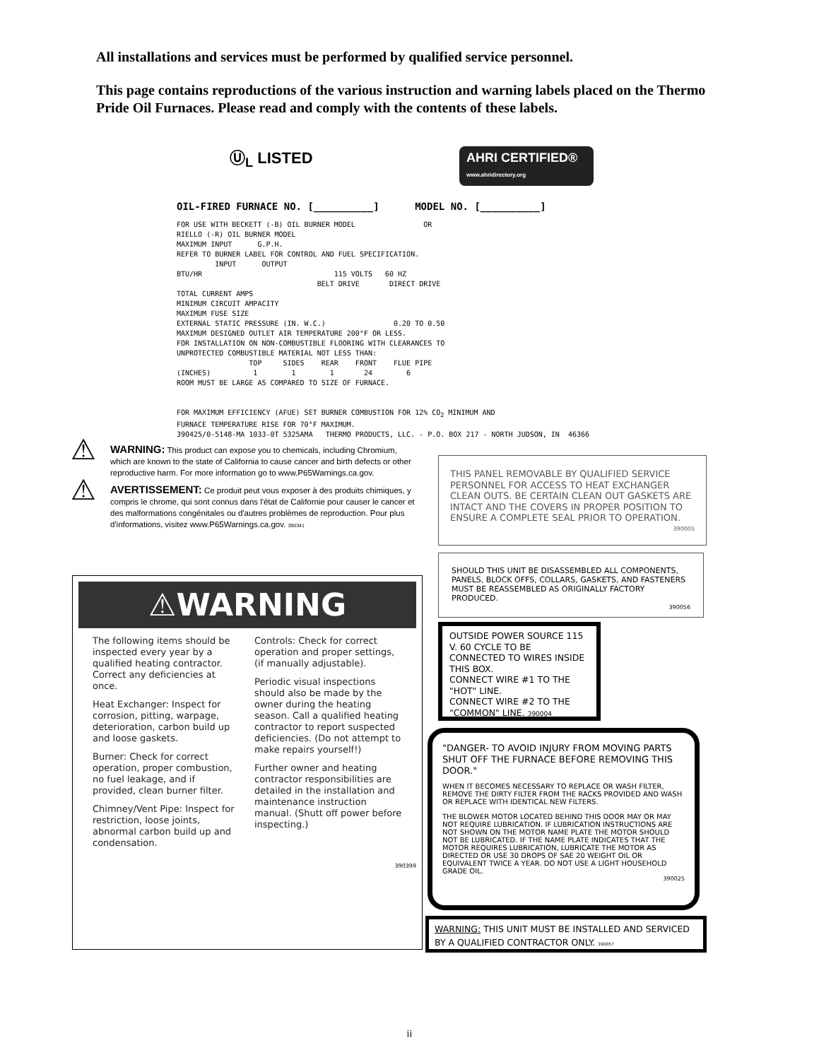All installations and services must be performed by qualified service personnel.
This page contains reproductions of the various instruction and warning labels placed on the Thermo Pride Oil Furnaces. Please read and comply with the contents of these labels.
Ⓤ<sub>L</sub> LISTED
AHRI CERTIFIED®
www.ahridirectory.org
OIL-FIRED FURNACE NO. [__________] MODEL NO. [__________]
FOR USE WITH BECKETT (-B) OIL BURNER MODEL OR RIELLO (-R) OIL BURNER MODEL MAXIMUM INPUT G.P.H. REFER TO BURNER LABEL FOR CONTROL AND FUEL SPECIFICATION. INPUT OUTPUT BTU/HR 115 VOLTS 60 HZ BELT DRIVE DIRECT DRIVE TOTAL CURRENT AMPS MINIMUM CIRCUIT AMPACITY MAXIMUM FUSE SIZE EXTERNAL STATIC PRESSURE (IN. W.C.) 0.20 TO 0.50 MAXIMUM DESIGNED OUTLET AIR TEMPERATURE 200°F OR LESS. FOR INSTALLATION ON NON-COMBUSTIBLE FLOORING WITH CLEARANCES TO UNPROTECTED COMBUSTIBLE MATERIAL NOT LESS THAN: TOP SIDES REAR FRONT FLUE PIPE (INCHES) 1 1 1 24 6 ROOM MUST BE LARGE AS COMPARED TO SIZE OF FURNACE. FOR MAXIMUM EFFICIENCY (AFUE) SET BURNER COMBUSTION FOR 12% CO<sub>2</sub> MINIMUM AND FURNACE TEMPERATURE RISE FOR 70°F MAXIMUM. 390425/0-5148-MA 1033-0T 5325AMA THERMO PRODUCTS, LLC. - P.O. BOX 217 - NORTH JUDSON, IN 46366
⚠
WARNING: This product can expose you to chemicals, including Chromium, which are known to the state of California to cause cancer and birth defects or other reproductive harm. For more information go to www.P65Warnings.ca.gov.
⚠
AVERTISSEMENT: Ce produit peut vous exposer à des produits chimiques, y compris le chrome, qui sont connus dans l'état de Californie pour causer le cancer et des malformations congénitales ou d'autres problèmes de reproduction. Pour plus d'informations, visitez www.P65Warnings.ca.gov. 390341
THIS PANEL REMOVABLE BY QUALIFIED SERVICE PERSONNEL FOR ACCESS TO HEAT EXCHANGER CLEAN OUTS. BE CERTAIN CLEAN OUT GASKETS ARE INTACT AND THE COVERS IN PROPER POSITION TO ENSURE A COMPLETE SEAL PRIOR TO OPERATION.
390005
SHOULD THIS UNIT BE DISASSEMBLED ALL COMPONENTS, PANELS, BLOCK OFFS, COLLARS, GASKETS, AND FASTENERS MUST BE REASSEMBLED AS ORIGINALLY FACTORY PRODUCED.
390056
OUTSIDE POWER SOURCE 115 V. 60 CYCLE TO BE CONNECTED TO WIRES INSIDE THIS BOX.
CONNECT WIRE #1 TO THE "HOT" LINE.
CONNECT WIRE #2 TO THE "COMMON" LINE. 390004
"DANGER- TO AVOID INJURY FROM MOVING PARTS SHUT OFF THE FURNACE BEFORE REMOVING THIS DOOR."
WHEN IT BECOMES NECESSARY TO REPLACE OR WASH FILTER, REMOVE THE DIRTY FILTER FROM THE RACKS PROVIDED AND WASH OR REPLACE WITH IDENTICAL NEW FILTERS.
THE BLOWER MOTOR LOCATED BEHIND THIS DOOR MAY OR MAY NOT REQUIRE LUBRICATION. IF LUBRICATION INSTRUCTIONS ARE NOT SHOWN ON THE MOTOR NAME PLATE THE MOTOR SHOULD NOT BE LUBRICATED. IF THE NAME PLATE INDICATES THAT THE MOTOR REQUIRES LUBRICATION, LUBRICATE THE MOTOR AS DIRECTED OR USE 30 DROPS OF SAE 20 WEIGHT OIL OR EQUIVALENT TWICE A YEAR. DO NOT USE A LIGHT HOUSEHOLD GRADE OIL.
390025
WARNING: THIS UNIT MUST BE INSTALLED AND SERVICED BY A QUALIFIED CONTRACTOR ONLY. 390057
⚠WARNING
The following items should be inspected every year by a qualified heating contractor. Correct any deficiencies at once.
Heat Exchanger: Inspect for corrosion, pitting, warpage, deterioration, carbon build up and loose gaskets.
Burner: Check for correct operation, proper combustion, no fuel leakage, and if provided, clean burner filter.
Chimney/Vent Pipe: Inspect for restriction, loose joints, abnormal carbon build up and condensation.
Controls: Check for correct operation and proper settings, (if manually adjustable).
Periodic visual inspections should also be made by the owner during the heating season. Call a qualified heating contractor to report suspected deficiencies. (Do not attempt to make repairs yourself!)
Further owner and heating contractor responsibilities are detailed in the installation and maintenance instruction manual. (Shutt off power before inspecting.)
390399
ii